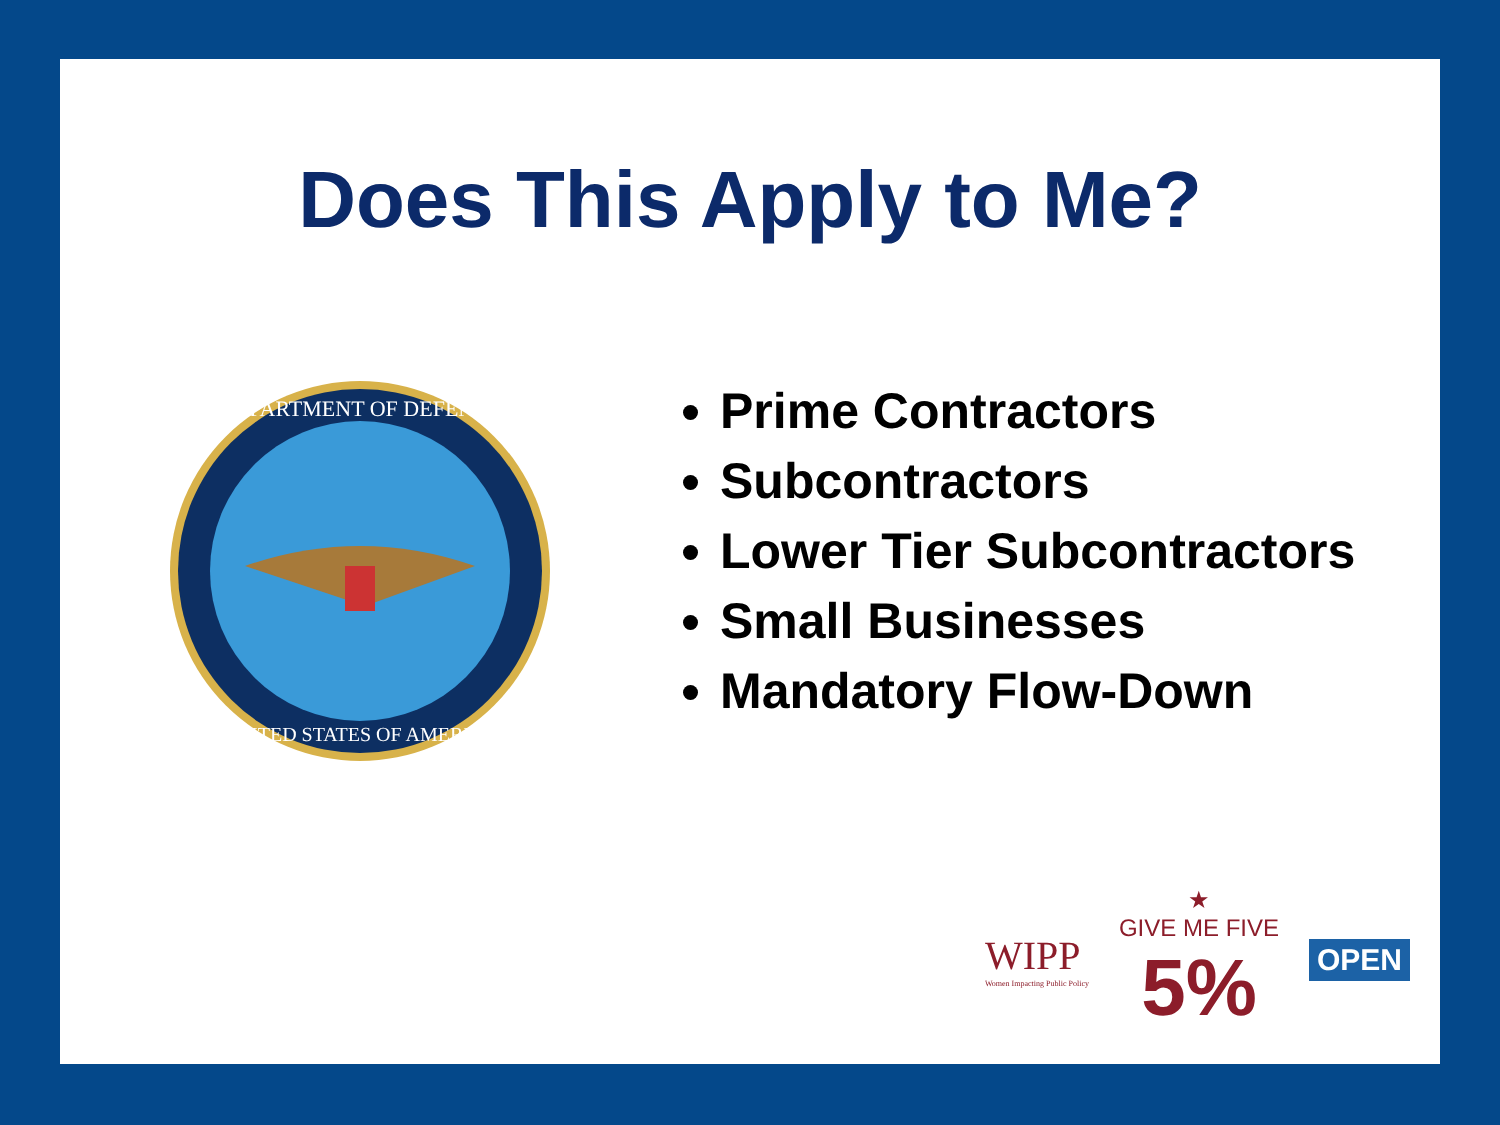Does This Apply to Me?
DEPARTMENT OF DEFENSE
UNITED STATES OF AMERICA
Prime Contractors
Subcontractors
Lower Tier Subcontractors
Small Businesses
Mandatory Flow-Down
WIPP
Women Impacting Public Policy
★
GIVE ME FIVE
5%
OPEN